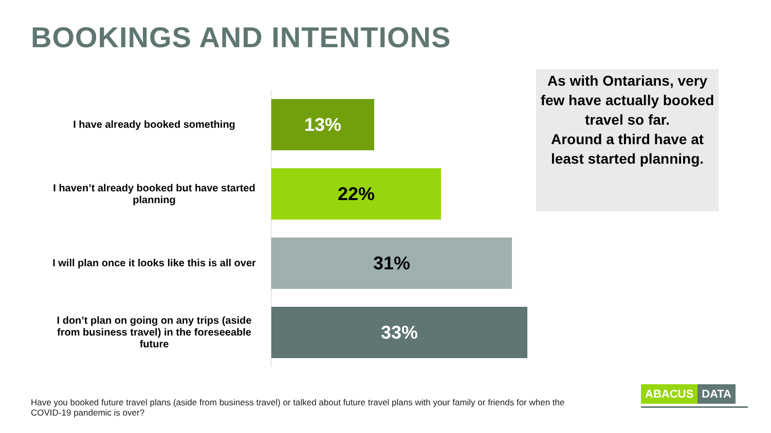BOOKINGS AND INTENTIONS
I have already booked something
13%
I haven’t already booked but have started planning
22%
I will plan once it looks like this is all over
31%
I don’t plan on going on any trips (aside from business travel) in the foreseeable future
33%
As with Ontarians, very few have actually booked travel so far.
Around a third have at least started planning.
Have you booked future travel plans (aside from business travel) or talked about future travel plans with your family or friends for when the COVID-19 pandemic is over?
ABACUS DATA